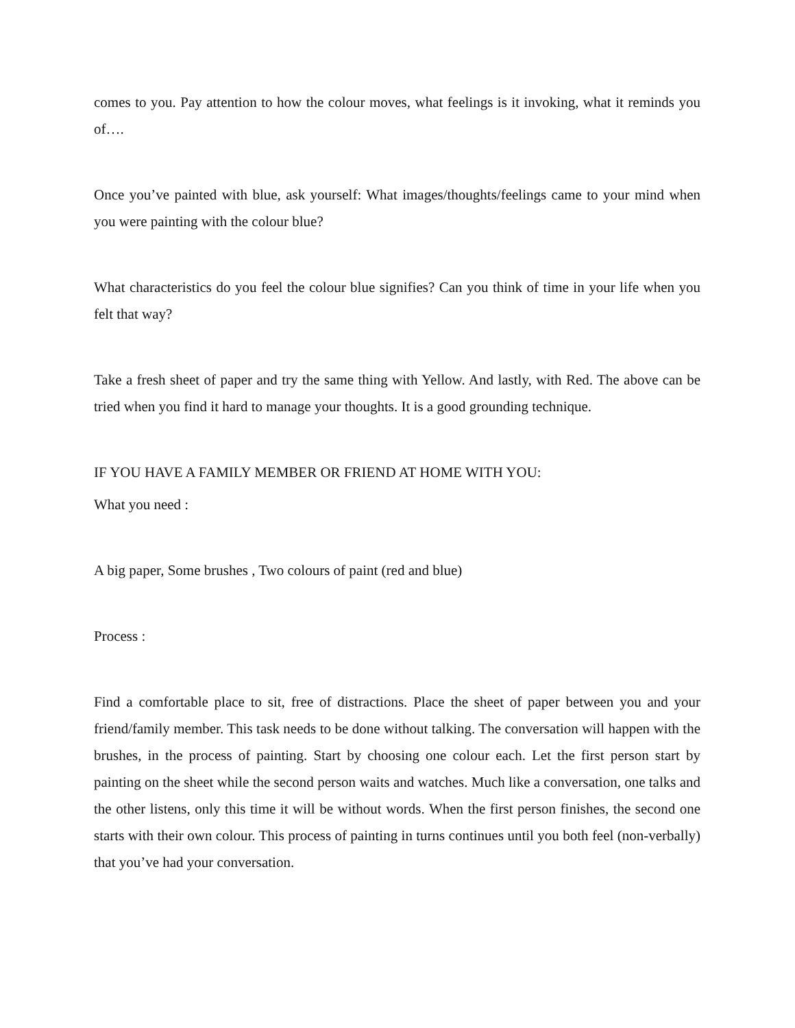comes to you. Pay attention to how the colour moves, what feelings is it invoking, what it reminds you of….
Once you’ve painted with blue, ask yourself: What images/thoughts/feelings came to your mind when you were painting with the colour blue?
What characteristics do you feel the colour blue signifies? Can you think of time in your life when you felt that way?
Take a fresh sheet of paper and try the same thing with Yellow. And lastly, with Red. The above can be tried when you find it hard to manage your thoughts. It is a good grounding technique.
IF YOU HAVE A FAMILY MEMBER OR FRIEND AT HOME WITH YOU:
What you need :
A big paper, Some brushes , Two colours of paint (red and blue)
Process :
Find a comfortable place to sit, free of distractions. Place the sheet of paper between you and your friend/family member. This task needs to be done without talking. The conversation will happen with the brushes, in the process of painting. Start by choosing one colour each. Let the first person start by painting on the sheet while the second person waits and watches. Much like a conversation, one talks and the other listens, only this time it will be without words. When the first person finishes, the second one starts with their own colour. This process of painting in turns continues until you both feel (non-verbally) that you’ve had your conversation.